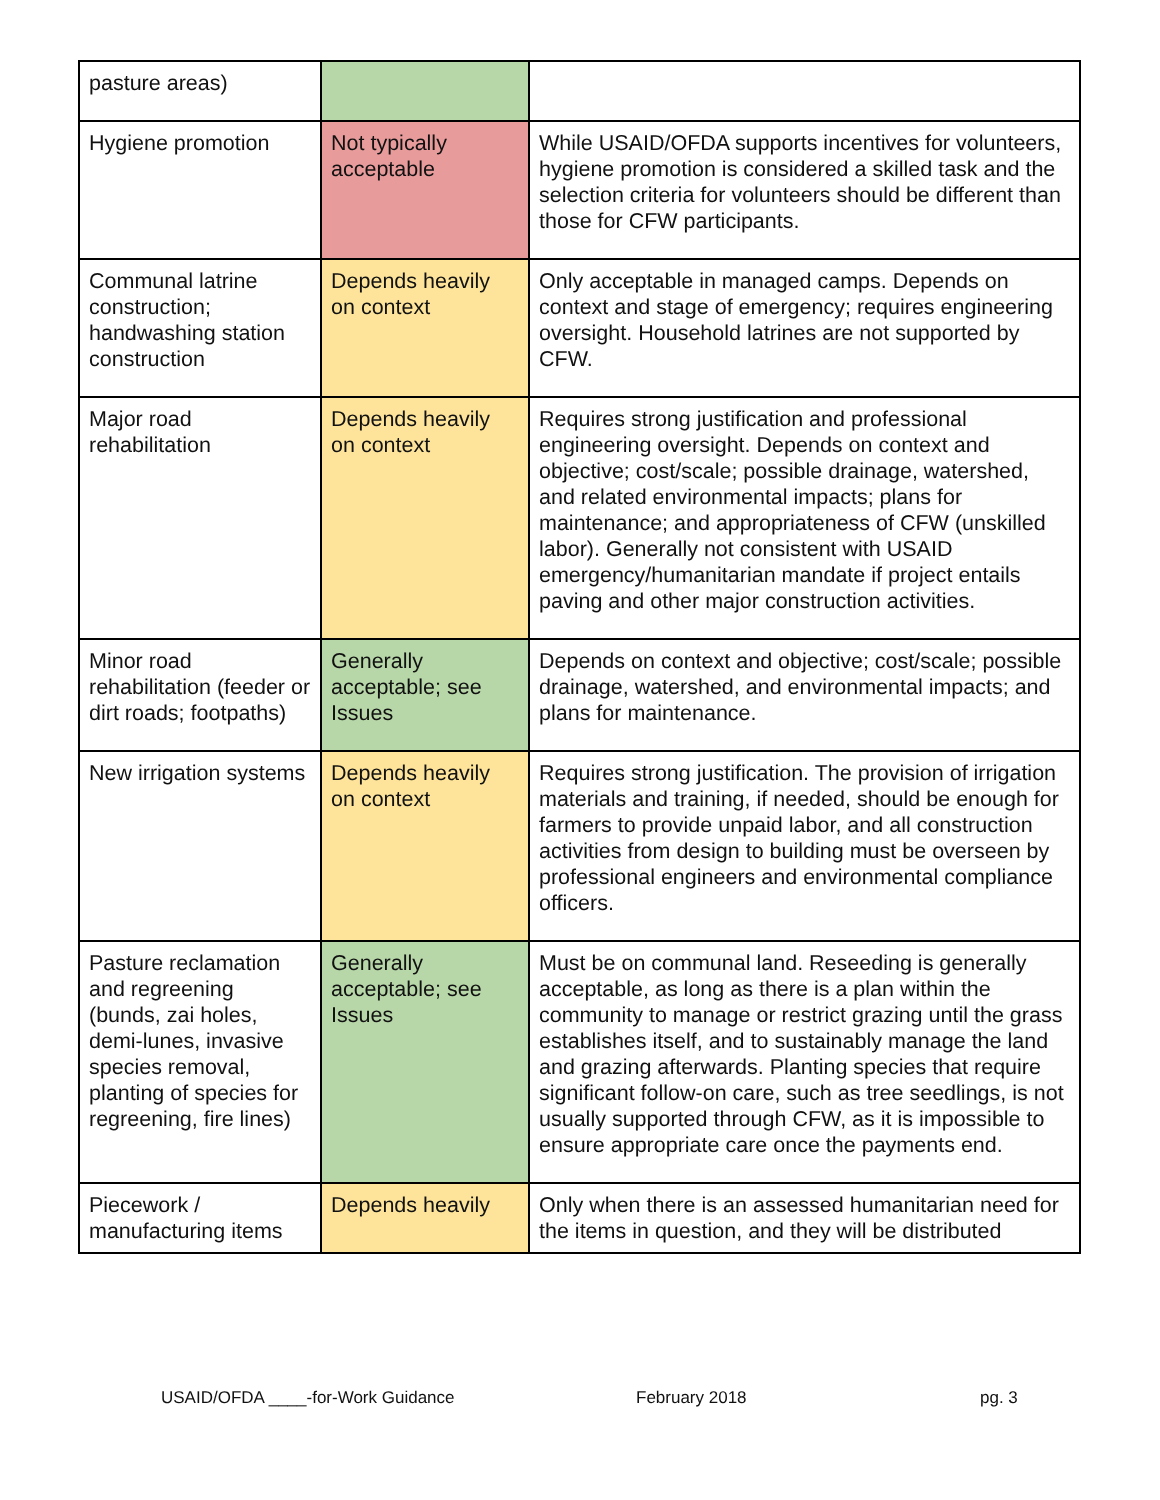| pasture areas) | | |
| Hygiene promotion | Not typically acceptable | While USAID/OFDA supports incentives for volunteers, hygiene promotion is considered a skilled task and the selection criteria for volunteers should be different than those for CFW participants. |
| Communal latrine construction; handwashing station construction | Depends heavily on context | Only acceptable in managed camps. Depends on context and stage of emergency; requires engineering oversight. Household latrines are not supported by CFW. |
| Major road rehabilitation | Depends heavily on context | Requires strong justification and professional engineering oversight. Depends on context and objective; cost/scale; possible drainage, watershed, and related environmental impacts; plans for maintenance; and appropriateness of CFW (unskilled labor). Generally not consistent with USAID emergency/humanitarian mandate if project entails paving and other major construction activities. |
| Minor road rehabilitation (feeder or dirt roads; footpaths) | Generally acceptable; see Issues | Depends on context and objective; cost/scale; possible drainage, watershed, and environmental impacts; and plans for maintenance. |
| New irrigation systems | Depends heavily on context | Requires strong justification. The provision of irrigation materials and training, if needed, should be enough for farmers to provide unpaid labor, and all construction activities from design to building must be overseen by professional engineers and environmental compliance officers. |
| Pasture reclamation and regreening (bunds, zai holes, demi-lunes, invasive species removal, planting of species for regreening, fire lines) | Generally acceptable; see Issues | Must be on communal land. Reseeding is generally acceptable, as long as there is a plan within the community to manage or restrict grazing until the grass establishes itself, and to sustainably manage the land and grazing afterwards. Planting species that require significant follow-on care, such as tree seedlings, is not usually supported through CFW, as it is impossible to ensure appropriate care once the payments end. |
| Piecework / manufacturing items | Depends heavily | Only when there is an assessed humanitarian need for the items in question, and they will be distributed |
USAID/OFDA ____-for-Work Guidance February 2018 pg. 3